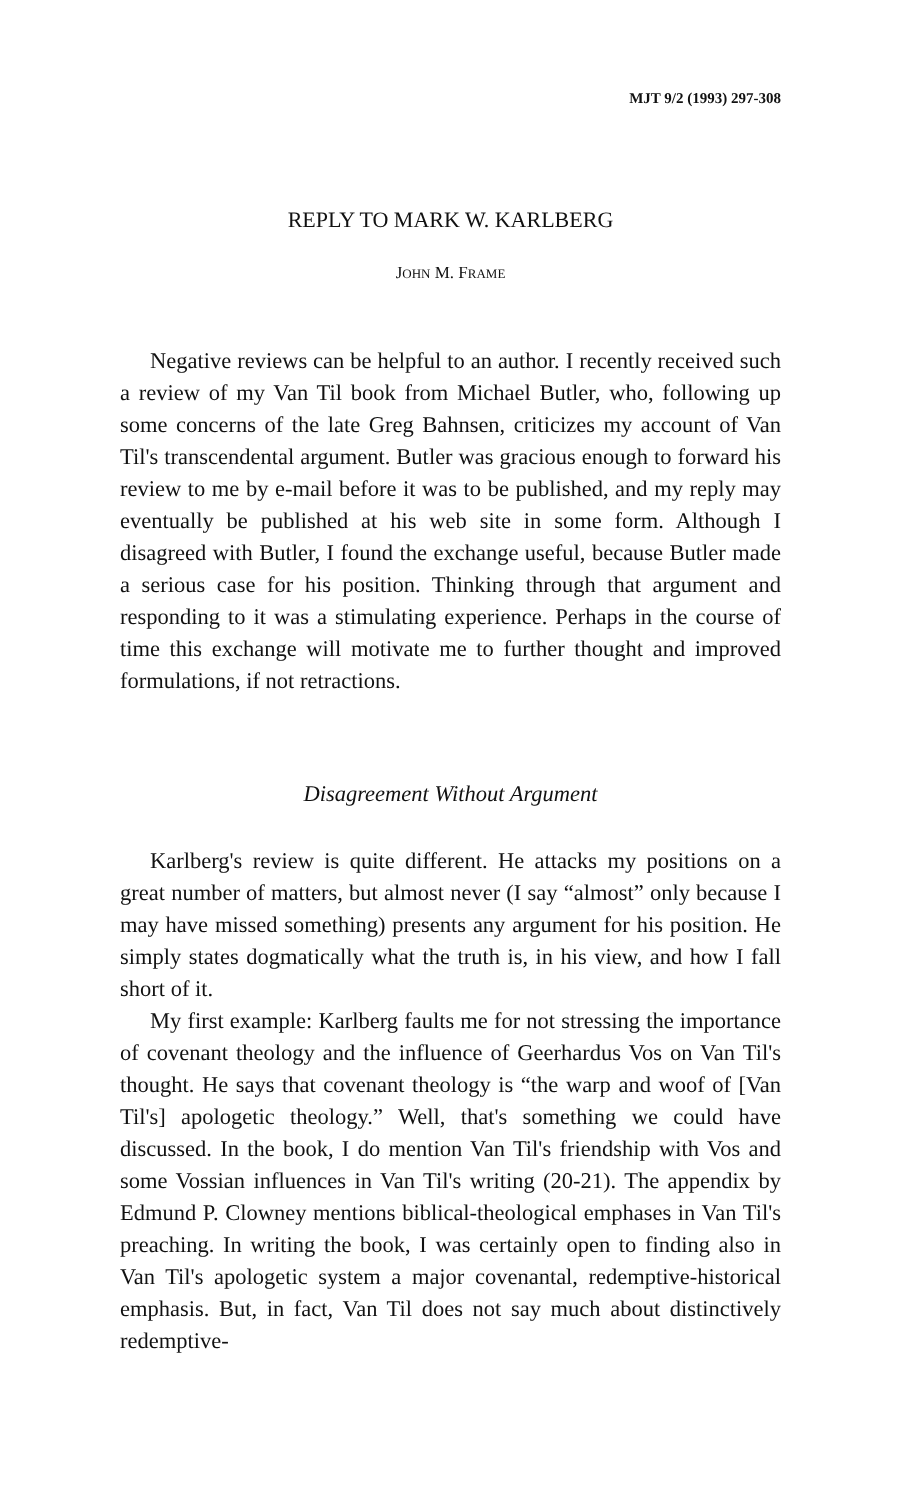MJT 9/2 (1993) 297-308
REPLY TO MARK W. KARLBERG
JOHN M. FRAME
Negative reviews can be helpful to an author. I recently received such a review of my Van Til book from Michael Butler, who, following up some concerns of the late Greg Bahnsen, criticizes my account of Van Til's transcendental argument. Butler was gracious enough to forward his review to me by e-mail before it was to be published, and my reply may eventually be published at his web site in some form. Although I disagreed with Butler, I found the exchange useful, because Butler made a serious case for his position. Thinking through that argument and responding to it was a stimulating experience. Perhaps in the course of time this exchange will motivate me to further thought and improved formulations, if not retractions.
Disagreement Without Argument
Karlberg's review is quite different. He attacks my positions on a great number of matters, but almost never (I say “almost” only because I may have missed something) presents any argument for his position. He simply states dogmatically what the truth is, in his view, and how I fall short of it.
My first example: Karlberg faults me for not stressing the importance of covenant theology and the influence of Geerhardus Vos on Van Til's thought. He says that covenant theology is “the warp and woof of [Van Til's] apologetic theology.” Well, that's something we could have discussed. In the book, I do mention Van Til's friendship with Vos and some Vossian influences in Van Til's writing (20-21). The appendix by Edmund P. Clowney mentions biblical-theological emphases in Van Til's preaching. In writing the book, I was certainly open to finding also in Van Til's apologetic system a major covenantal, redemptive-historical emphasis. But, in fact, Van Til does not say much about distinctively redemptive-